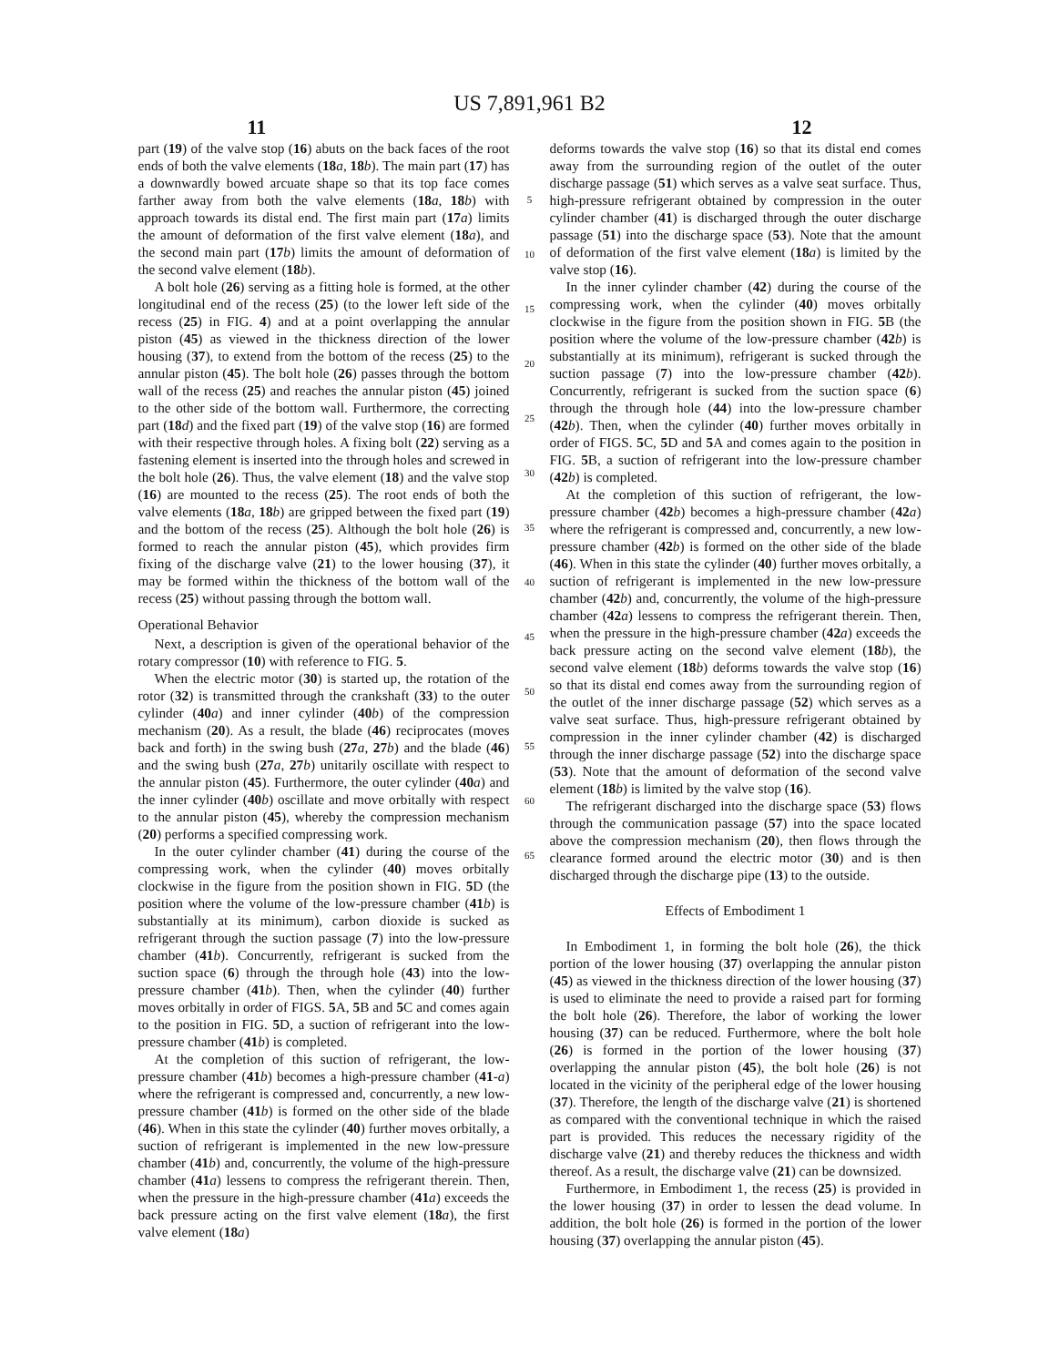US 7,891,961 B2
11 12
part (19) of the valve stop (16) abuts on the back faces of the root ends of both the valve elements (18 a, 18 b). The main part (17) has a downwardly bowed arcuate shape so that its top face comes farther away from both the valve elements (18 a, 18 b) with approach towards its distal end. The first main part (17 a) limits the amount of deformation of the first valve element (18 a), and the second main part (17 b) limits the amount of deformation of the second valve element (18 b).
A bolt hole (26) serving as a fitting hole is formed, at the other longitudinal end of the recess (25) (to the lower left side of the recess (25) in FIG. 4) and at a point overlapping the annular piston (45) as viewed in the thickness direction of the lower housing (37), to extend from the bottom of the recess (25) to the annular piston (45). The bolt hole (26) passes through the bottom wall of the recess (25) and reaches the annular piston (45) joined to the other side of the bottom wall. Furthermore, the correcting part (18 d) and the fixed part (19) of the valve stop (16) are formed with their respective through holes. A fixing bolt (22) serving as a fastening element is inserted into the through holes and screwed in the bolt hole (26). Thus, the valve element (18) and the valve stop (16) are mounted to the recess (25). The root ends of both the valve elements (18 a, 18 b) are gripped between the fixed part (19) and the bottom of the recess (25). Although the bolt hole (26) is formed to reach the annular piston (45), which provides firm fixing of the discharge valve (21) to the lower housing (37), it may be formed within the thickness of the bottom wall of the recess (25) without passing through the bottom wall.
Operational Behavior
Next, a description is given of the operational behavior of the rotary compressor (10) with reference to FIG. 5.
When the electric motor (30) is started up, the rotation of the rotor (32) is transmitted through the crankshaft (33) to the outer cylinder (40 a) and inner cylinder (40 b) of the compression mechanism (20). As a result, the blade (46) reciprocates (moves back and forth) in the swing bush (27 a, 27 b) and the blade (46) and the swing bush (27 a, 27 b) unitarily oscillate with respect to the annular piston (45). Furthermore, the outer cylinder (40 a) and the inner cylinder (40 b) oscillate and move orbitally with respect to the annular piston (45), whereby the compression mechanism (20) performs a specified compressing work.
In the outer cylinder chamber (41) during the course of the compressing work, when the cylinder (40) moves orbitally clockwise in the figure from the position shown in FIG. 5 D (the position where the volume of the low-pressure chamber (41 b) is substantially at its minimum), carbon dioxide is sucked as refrigerant through the suction passage (7) into the low-pressure chamber (41 b). Concurrently, refrigerant is sucked from the suction space (6) through the through hole (43) into the low-pressure chamber (41 b). Then, when the cylinder (40) further moves orbitally in order of FIGS. 5 A, 5 B and 5 C and comes again to the position in FIG. 5 D, a suction of refrigerant into the low-pressure chamber (41 b) is completed.
At the completion of this suction of refrigerant, the low-pressure chamber (41 b) becomes a high-pressure chamber (41-a) where the refrigerant is compressed and, concurrently, a new low-pressure chamber (41 b) is formed on the other side of the blade (46). When in this state the cylinder (40) further moves orbitally, a suction of refrigerant is implemented in the new low-pressure chamber (41 b) and, concurrently, the volume of the high-pressure chamber (41 a) lessens to compress the refrigerant therein. Then, when the pressure in the high-pressure chamber (41 a) exceeds the back pressure acting on the first valve element (18 a), the first valve element (18 a)
5
10
15
20
25
30
35
40
45
50
55
60
65
deforms towards the valve stop (16) so that its distal end comes away from the surrounding region of the outlet of the outer discharge passage (51) which serves as a valve seat surface. Thus, high-pressure refrigerant obtained by compression in the outer cylinder chamber (41) is discharged through the outer discharge passage (51) into the discharge space (53). Note that the amount of deformation of the first valve element (18 a) is limited by the valve stop (16).
In the inner cylinder chamber (42) during the course of the compressing work, when the cylinder (40) moves orbitally clockwise in the figure from the position shown in FIG. 5 B (the position where the volume of the low-pressure chamber (42 b) is substantially at its minimum), refrigerant is sucked through the suction passage (7) into the low-pressure chamber (42 b). Concurrently, refrigerant is sucked from the suction space (6) through the through hole (44) into the low-pressure chamber (42 b). Then, when the cylinder (40) further moves orbitally in order of FIGS. 5 C, 5 D and 5 A and comes again to the position in FIG. 5 B, a suction of refrigerant into the low-pressure chamber (42 b) is completed.
At the completion of this suction of refrigerant, the low-pressure chamber (42 b) becomes a high-pressure chamber (42 a) where the refrigerant is compressed and, concurrently, a new low-pressure chamber (42 b) is formed on the other side of the blade (46). When in this state the cylinder (40) further moves orbitally, a suction of refrigerant is implemented in the new low-pressure chamber (42 b) and, concurrently, the volume of the high-pressure chamber (42 a) lessens to compress the refrigerant therein. Then, when the pressure in the high-pressure chamber (42 a) exceeds the back pressure acting on the second valve element (18 b), the second valve element (18 b) deforms towards the valve stop (16) so that its distal end comes away from the surrounding region of the outlet of the inner discharge passage (52) which serves as a valve seat surface. Thus, high-pressure refrigerant obtained by compression in the inner cylinder chamber (42) is discharged through the inner discharge passage (52) into the discharge space (53). Note that the amount of deformation of the second valve element (18 b) is limited by the valve stop (16).
The refrigerant discharged into the discharge space (53) flows through the communication passage (57) into the space located above the compression mechanism (20), then flows through the clearance formed around the electric motor (30) and is then discharged through the discharge pipe (13) to the outside.
Effects of Embodiment 1
In Embodiment 1, in forming the bolt hole (26), the thick portion of the lower housing (37) overlapping the annular piston (45) as viewed in the thickness direction of the lower housing (37) is used to eliminate the need to provide a raised part for forming the bolt hole (26). Therefore, the labor of working the lower housing (37) can be reduced. Furthermore, where the bolt hole (26) is formed in the portion of the lower housing (37) overlapping the annular piston (45), the bolt hole (26) is not located in the vicinity of the peripheral edge of the lower housing (37). Therefore, the length of the discharge valve (21) is shortened as compared with the conventional technique in which the raised part is provided. This reduces the necessary rigidity of the discharge valve (21) and thereby reduces the thickness and width thereof. As a result, the discharge valve (21) can be downsized.
Furthermore, in Embodiment 1, the recess (25) is provided in the lower housing (37) in order to lessen the dead volume. In addition, the bolt hole (26) is formed in the portion of the lower housing (37) overlapping the annular piston (45).